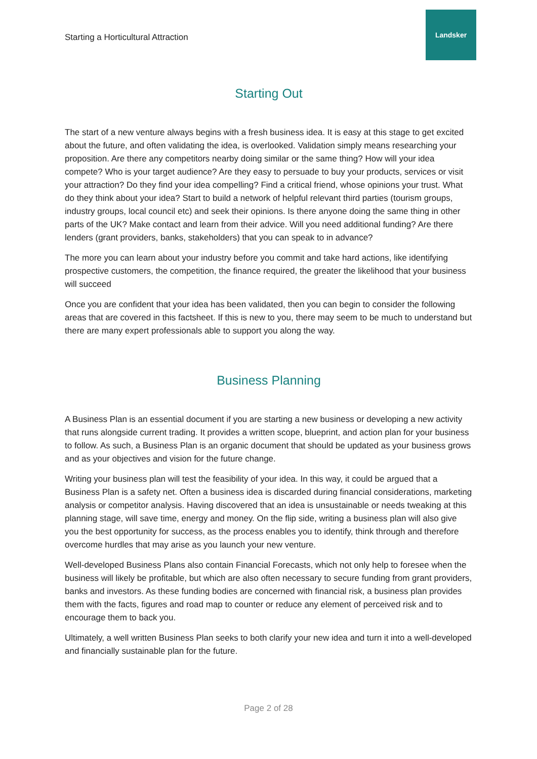Starting a Horticultural Attraction
Landsker
Starting Out
The start of a new venture always begins with a fresh business idea. It is easy at this stage to get excited about the future, and often validating the idea, is overlooked. Validation simply means researching your proposition. Are there any competitors nearby doing similar or the same thing? How will your idea compete? Who is your target audience? Are they easy to persuade to buy your products, services or visit your attraction? Do they find your idea compelling? Find a critical friend, whose opinions your trust. What do they think about your idea? Start to build a network of helpful relevant third parties (tourism groups, industry groups, local council etc) and seek their opinions. Is there anyone doing the same thing in other parts of the UK? Make contact and learn from their advice. Will you need additional funding? Are there lenders (grant providers, banks, stakeholders) that you can speak to in advance?
The more you can learn about your industry before you commit and take hard actions, like identifying prospective customers, the competition, the finance required, the greater the likelihood that your business will succeed
Once you are confident that your idea has been validated, then you can begin to consider the following areas that are covered in this factsheet. If this is new to you, there may seem to be much to understand but there are many expert professionals able to support you along the way.
Business Planning
A Business Plan is an essential document if you are starting a new business or developing a new activity that runs alongside current trading. It provides a written scope, blueprint, and action plan for your business to follow. As such, a Business Plan is an organic document that should be updated as your business grows and as your objectives and vision for the future change.
Writing your business plan will test the feasibility of your idea. In this way, it could be argued that a Business Plan is a safety net. Often a business idea is discarded during financial considerations, marketing analysis or competitor analysis. Having discovered that an idea is unsustainable or needs tweaking at this planning stage, will save time, energy and money. On the flip side, writing a business plan will also give you the best opportunity for success, as the process enables you to identify, think through and therefore overcome hurdles that may arise as you launch your new venture.
Well-developed Business Plans also contain Financial Forecasts, which not only help to foresee when the business will likely be profitable, but which are also often necessary to secure funding from grant providers, banks and investors. As these funding bodies are concerned with financial risk, a business plan provides them with the facts, figures and road map to counter or reduce any element of perceived risk and to encourage them to back you.
Ultimately, a well written Business Plan seeks to both clarify your new idea and turn it into a well-developed and financially sustainable plan for the future.
Page 2 of 28